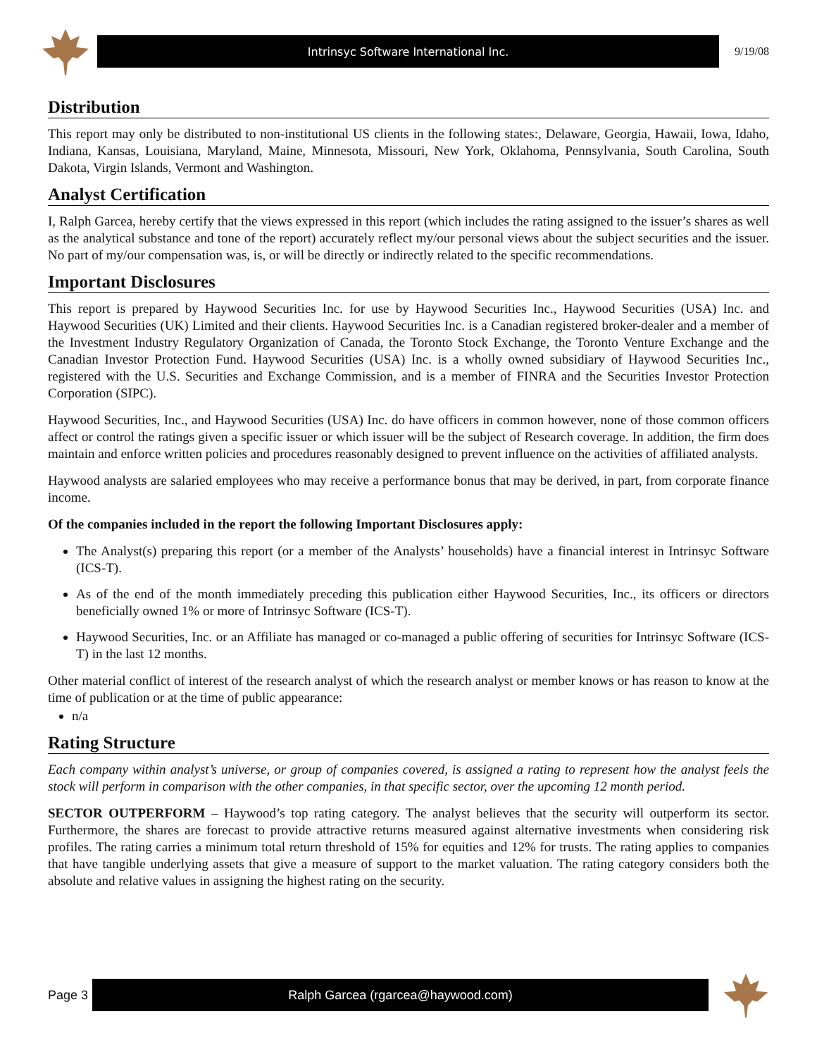Intrinsyc Software International Inc.
9/19/08
Distribution
This report may only be distributed to non-institutional US clients in the following states:, Delaware, Georgia, Hawaii, Iowa, Idaho, Indiana, Kansas, Louisiana, Maryland, Maine, Minnesota, Missouri, New York, Oklahoma, Pennsylvania, South Carolina, South Dakota, Virgin Islands, Vermont and Washington.
Analyst Certification
I, Ralph Garcea, hereby certify that the views expressed in this report (which includes the rating assigned to the issuer’s shares as well as the analytical substance and tone of the report) accurately reflect my/our personal views about the subject securities and the issuer. No part of my/our compensation was, is, or will be directly or indirectly related to the specific recommendations.
Important Disclosures
This report is prepared by Haywood Securities Inc. for use by Haywood Securities Inc., Haywood Securities (USA) Inc. and Haywood Securities (UK) Limited and their clients. Haywood Securities Inc. is a Canadian registered broker-dealer and a member of the Investment Industry Regulatory Organization of Canada, the Toronto Stock Exchange, the Toronto Venture Exchange and the Canadian Investor Protection Fund. Haywood Securities (USA) Inc. is a wholly owned subsidiary of Haywood Securities Inc., registered with the U.S. Securities and Exchange Commission, and is a member of FINRA and the Securities Investor Protection Corporation (SIPC).
Haywood Securities, Inc., and Haywood Securities (USA) Inc. do have officers in common however, none of those common officers affect or control the ratings given a specific issuer or which issuer will be the subject of Research coverage. In addition, the firm does maintain and enforce written policies and procedures reasonably designed to prevent influence on the activities of affiliated analysts.
Haywood analysts are salaried employees who may receive a performance bonus that may be derived, in part, from corporate finance income.
Of the companies included in the report the following Important Disclosures apply:
The Analyst(s) preparing this report (or a member of the Analysts’ households) have a financial interest in Intrinsyc Software (ICS-T).
As of the end of the month immediately preceding this publication either Haywood Securities, Inc., its officers or directors beneficially owned 1% or more of Intrinsyc Software (ICS-T).
Haywood Securities, Inc. or an Affiliate has managed or co-managed a public offering of securities for Intrinsyc Software (ICS-T) in the last 12 months.
Other material conflict of interest of the research analyst of which the research analyst or member knows or has reason to know at the time of publication or at the time of public appearance:
n/a
Rating Structure
Each company within analyst’s universe, or group of companies covered, is assigned a rating to represent how the analyst feels the stock will perform in comparison with the other companies, in that specific sector, over the upcoming 12 month period.
SECTOR OUTPERFORM – Haywood’s top rating category. The analyst believes that the security will outperform its sector. Furthermore, the shares are forecast to provide attractive returns measured against alternative investments when considering risk profiles. The rating carries a minimum total return threshold of 15% for equities and 12% for trusts. The rating applies to companies that have tangible underlying assets that give a measure of support to the market valuation. The rating category considers both the absolute and relative values in assigning the highest rating on the security.
Page 3
Ralph Garcea (rgarcea@haywood.com)